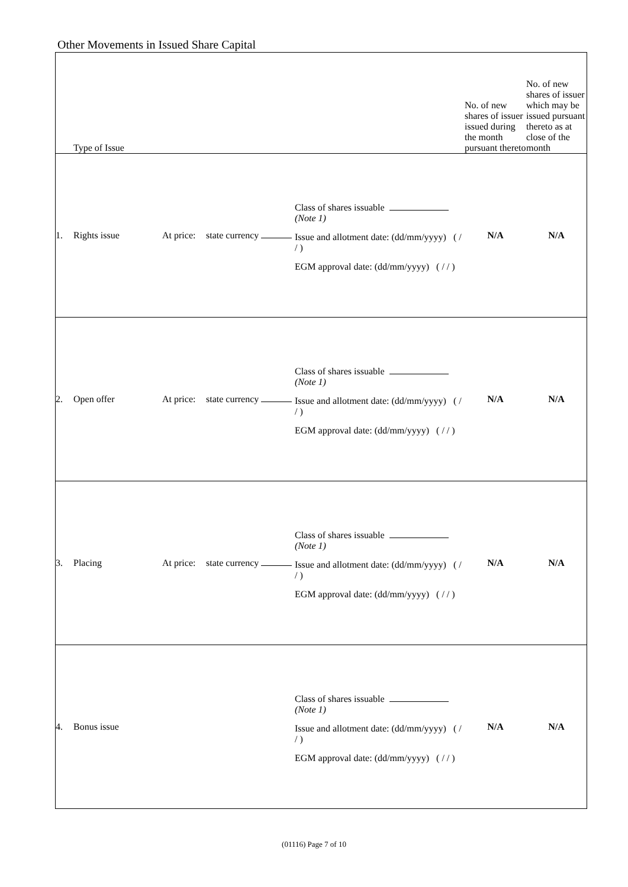Other Movements in Issued Share Capital
| Type of Issue | | | | | No. of new shares of issuer issued during the month pursuant thereto | No. of new shares of issuer which may be issued pursuant thereto as at close of the month |
| --- | --- | --- | --- | --- | --- | --- |
| 1. | Rights issue | At price: | state currency | Class of shares issuable (Note 1) Issue and allotment date: (dd/mm/yyyy) ( / / ) EGM approval date: (dd/mm/yyyy) ( / / ) | N/A | N/A |
| 2. | Open offer | At price: | state currency | Class of shares issuable (Note 1) Issue and allotment date: (dd/mm/yyyy) ( / / ) EGM approval date: (dd/mm/yyyy) ( / / ) | N/A | N/A |
| 3. | Placing | At price: | state currency | Class of shares issuable (Note 1) Issue and allotment date: (dd/mm/yyyy) ( / / ) EGM approval date: (dd/mm/yyyy) ( / / ) | N/A | N/A |
| 4. | Bonus issue | | | Class of shares issuable (Note 1) Issue and allotment date: (dd/mm/yyyy) ( / / ) EGM approval date: (dd/mm/yyyy) ( / / ) | N/A | N/A |
(01116) Page 7 of 10